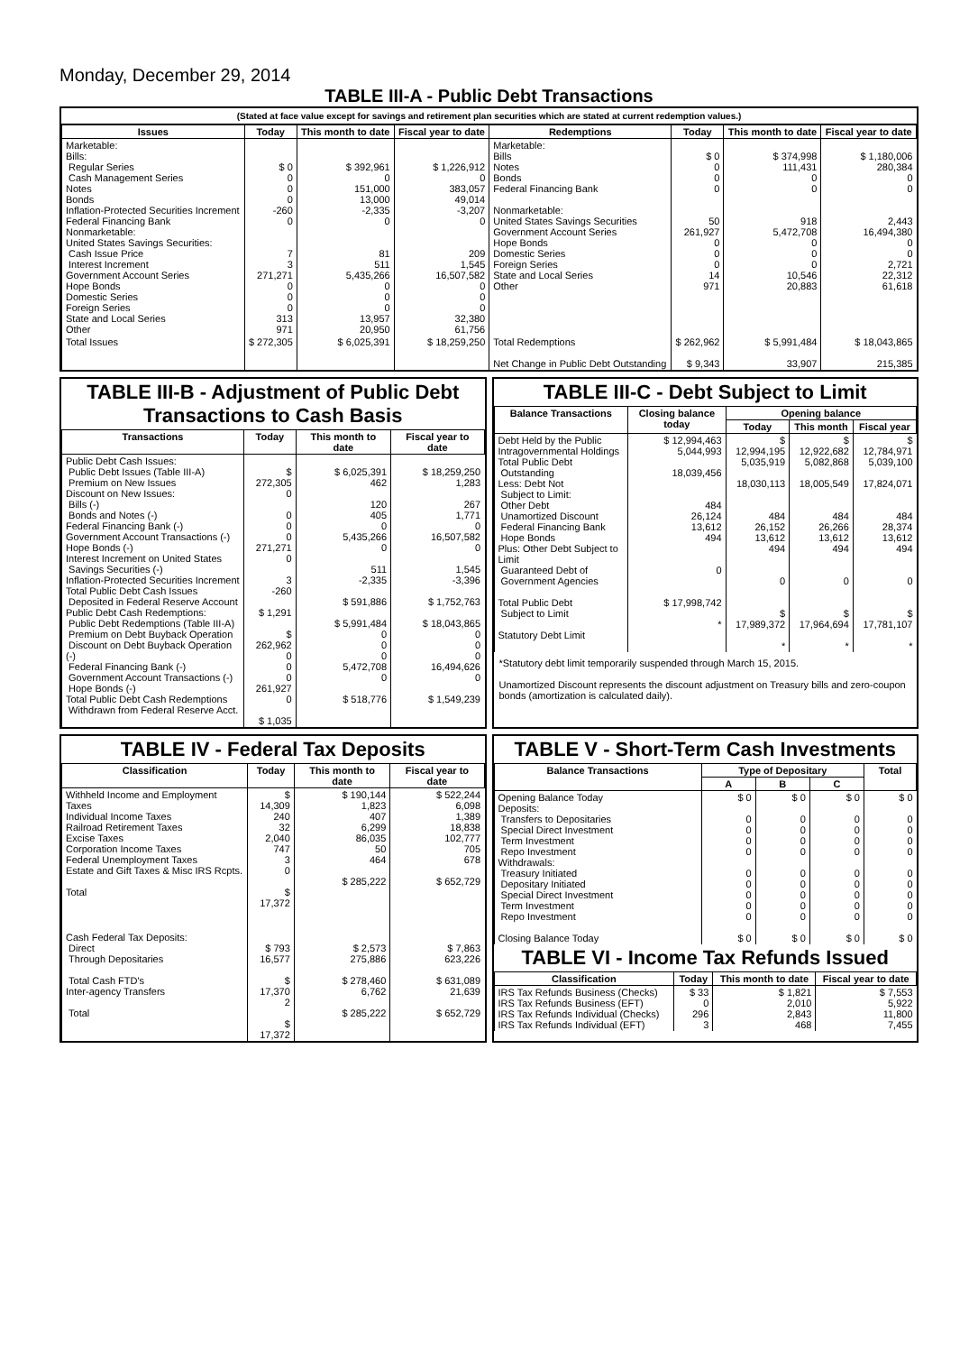Monday, December 29, 2014
TABLE III-A - Public Debt Transactions
(Stated at face value except for savings and retirement plan securities which are stated at current redemption values.)
| Issues | Today | This month to date | Fiscal year to date | Redemptions | Today | This month to date | Fiscal year to date |
| --- | --- | --- | --- | --- | --- | --- | --- |
| Marketable: Bills: Regular Series Cash Management Series Notes Bonds Inflation-Protected Securities Increment Federal Financing Bank Nonmarketable: United States Savings Securities: Cash Issue Price Interest Increment Government Account Series Hope Bonds Domestic Series Foreign Series State and Local Series Other | $ 0 0 0 0 -260 0 7 3 271,271 0 0 0 313 971 | $ 392,961 0 151,000 13,000 -2,335 0 81 511 5,435,266 0 0 0 13,957 20,950 | $ 1,226,912 0 383,057 49,014 -3,207 0 209 1,545 16,507,582 0 0 0 32,380 61,756 | Marketable: Bills Notes Bonds Federal Financing Bank Nonmarketable: United States Savings Securities Government Account Series Hope Bonds Domestic Series Foreign Series State and Local Series Other | $ 0 0 0 0 50 261,927 0 0 0 14 971 | $ 374,998 111,431 0 0 918 5,472,708 0 0 0 10,546 20,883 | $ 1,180,006 280,384 0 0 2,443 16,494,380 0 0 2,721 22,312 61,618 |
| Total Issues | $ 272,305 | $ 6,025,391 | $ 18,259,250 | Total Redemptions Net Change in Public Debt Outstanding | $ 262,962 $ 9,343 | $ 5,991,484 33,907 | $ 18,043,865 215,385 |
TABLE III-B - Adjustment of Public Debt Transactions to Cash Basis
| Transactions | Today | This month to date | Fiscal year to date |
| --- | --- | --- | --- |
| Public Debt Cash Issues: Public Debt Issues (Table III-A) Premium on New Issues Discount on New Issues: Bills (-) Bonds and Notes (-) Federal Financing Bank (-) Government Account Transactions (-) Hope Bonds (-) Interest Increment on United States Savings Securities (-) Inflation-Protected Securities Increment Total Public Debt Cash Issues Deposited in Federal Reserve Account Public Debt Cash Redemptions: Public Debt Redemptions (Table III-A) Premium on Debt Buyback Operation Discount on Debt Buyback Operation (-) Federal Financing Bank (-) Government Account Transactions (-) Hope Bonds (-) Total Public Debt Cash Redemptions Withdrawn from Federal Reserve Acct. | $ 272,305 0 0 0 0 271,271 0 3 -260 $ 1,291 $ 262,962 0 0 0 261,927 0 $ 1,035 | $ 6,025,391 462 120 405 0 5,435,266 0 511 -2,335 $ 591,886 $ 5,991,484 0 0 0 5,472,708 0 $ 518,776 | $ 18,259,250 1,283 267 1,771 0 16,507,582 0 1,545 -3,396 $ 1,752,763 $ 18,043,865 0 0 0 16,494,626 0 $ 1,549,239 |
TABLE III-C - Debt Subject to Limit
| Balance Transactions | Closing balance today | Opening balance | | |
| --- | --- | --- | --- | --- |
| | | Today | This month | Fiscal year |
| Debt Held by the Public Intragovernmental Holdings Total Public Debt Outstanding Less: Debt Not Subject to Limit: Other Debt Unamortized Discount Federal Financing Bank Hope Bonds Plus: Other Debt Subject to Limit Guaranteed Debt of Government Agencies Total Public Debt Subject to Limit Statutory Debt Limit | $ 12,994,463 5,044,993 18,039,456 484 26,124 13,612 494 0 $ 17,998,742 * | $ 12,994,195 5,035,919 18,030,113 484 26,152 13,612 494 0 $ 17,989,372 * | $ 12,922,682 5,082,868 18,005,549 484 26,266 13,612 494 0 $ 17,964,694 * | $ 12,784,971 5,039,100 17,824,071 484 28,374 13,612 494 0 $ 17,781,107 * |
*Statutory debt limit temporarily suspended through March 15, 2015.
Unamortized Discount represents the discount adjustment on Treasury bills and zero-coupon bonds (amortization is calculated daily).
TABLE IV - Federal Tax Deposits
| Classification | Today | This month to date | Fiscal year to date |
| --- | --- | --- | --- |
| Withheld Income and Employment Taxes Individual Income Taxes Railroad Retirement Taxes Excise Taxes Corporation Income Taxes Federal Unemployment Taxes Estate and Gift Taxes & Misc IRS Rcpts. Total | $ 14,309 240 32 2,040 747 3 0 $ 17,372 | $ 190,144 1,823 407 6,299 86,035 50 464 $ 285,222 | $ 522,244 6,098 1,389 18,838 102,777 705 678 $ 652,729 |
| Cash Federal Tax Deposits: Direct Through Depositaries Total Cash FTD's Inter-agency Transfers Total | $ 793 16,577 $ 17,370 2 $ 17,372 | $ 2,573 275,886 $ 278,460 6,762 $ 285,222 | $ 7,863 623,226 $ 631,089 21,639 $ 652,729 |
TABLE V - Short-Term Cash Investments
| Balance Transactions | Type of Depositary | | | Total |
| --- | --- | --- | --- | --- |
| | A | B | C | |
| Opening Balance Today Deposits: Transfers to Depositaries Special Direct Investment Term Investment Repo Investment Withdrawals: Treasury Initiated Depositary Initiated Special Direct Investment Term Investment Repo Investment Closing Balance Today | $ 0 0 0 0 0 0 0 0 0 0 $ 0 | $ 0 0 0 0 0 0 0 0 0 0 $ 0 | $ 0 0 0 0 0 0 0 0 0 0 $ 0 | $ 0 0 0 0 0 0 0 0 0 0 $ 0 |
TABLE VI - Income Tax Refunds Issued
| Classification | Today | This month to date | Fiscal year to date |
| --- | --- | --- | --- |
| IRS Tax Refunds Business (Checks) IRS Tax Refunds Business (EFT) IRS Tax Refunds Individual (Checks) IRS Tax Refunds Individual (EFT) | $ 33 0 296 3 | $ 1,821 2,010 2,843 468 | $ 7,553 5,922 11,800 7,455 |